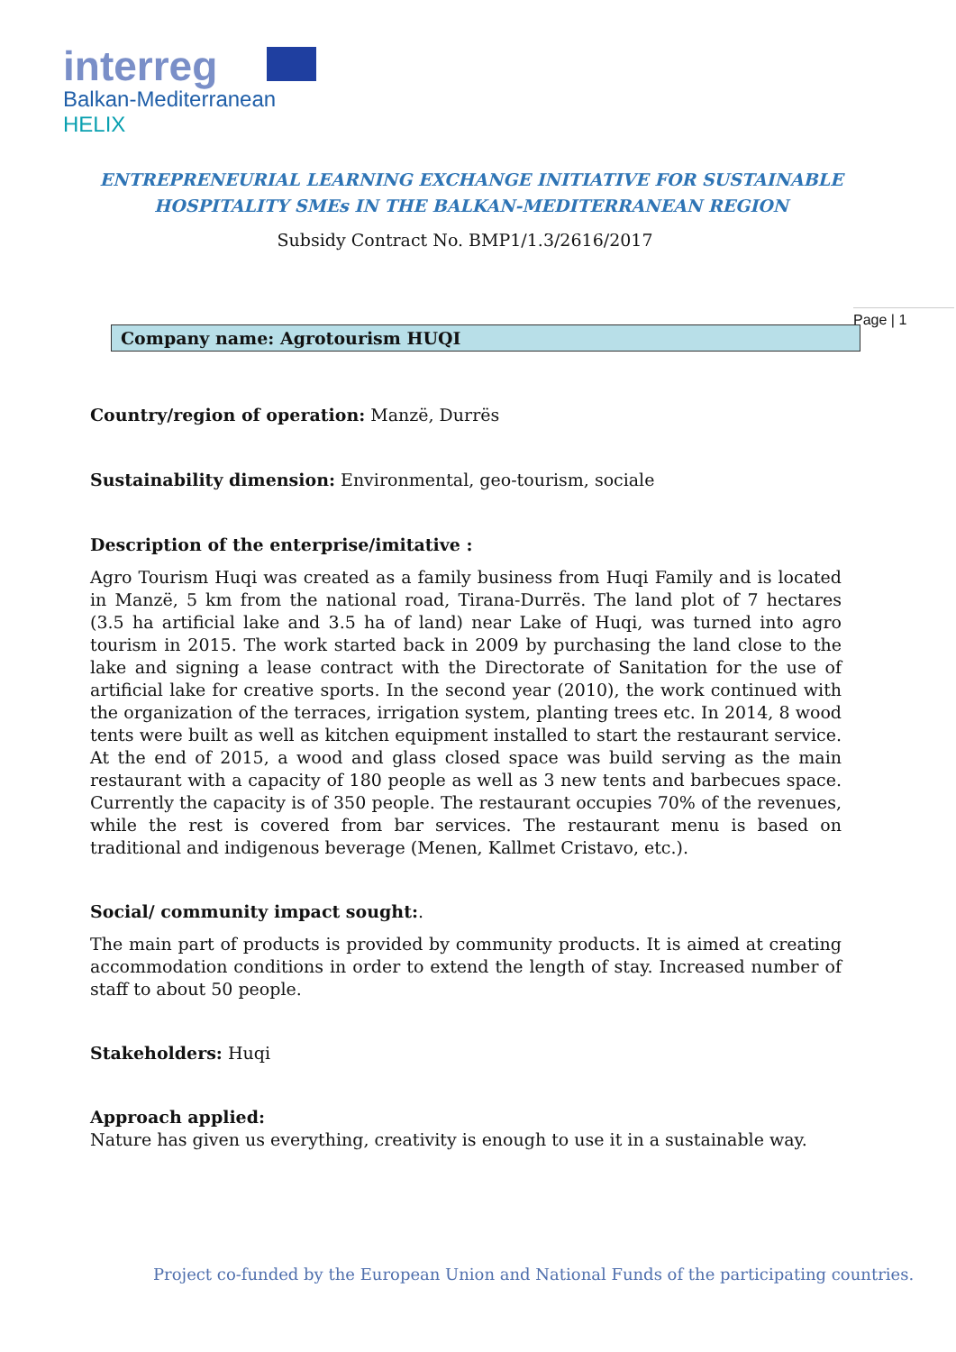interreg
Balkan-Mediterranean
HELIX
ENTREPRENEURIAL LEARNING EXCHANGE INITIATIVE FOR SUSTAINABLE
HOSPITALITY SMEs IN THE BALKAN-MEDITERRANEAN REGION
Subsidy Contract No. BMP1/1.3/2616/2017
Page | 1
Company name: Agrotourism HUQI
Country/region of operation: Manzë, Durrës
Sustainability dimension: Environmental, geo-tourism, sociale
Description of the enterprise/imitative :
Agro Tourism Huqi was created as a family business from Huqi Family and is located in Manzë, 5 km from the national road, Tirana-Durrës. The land plot of 7 hectares (3.5 ha artificial lake and 3.5 ha of land) near Lake of Huqi, was turned into agro tourism in 2015. The work started back in 2009 by purchasing the land close to the lake and signing a lease contract with the Directorate of Sanitation for the use of artificial lake for creative sports. In the second year (2010), the work continued with the organization of the terraces, irrigation system, planting trees etc. In 2014, 8 wood tents were built as well as kitchen equipment installed to start the restaurant service. At the end of 2015, a wood and glass closed space was build serving as the main restaurant with a capacity of 180 people as well as 3 new tents and barbecues space. Currently the capacity is of 350 people. The restaurant occupies 70% of the revenues, while the rest is covered from bar services. The restaurant menu is based on traditional and indigenous beverage (Menen, Kallmet Cristavo, etc.).
Social/ community impact sought:.
The main part of products is provided by community products. It is aimed at creating accommodation conditions in order to extend the length of stay. Increased number of staff to about 50 people.
Stakeholders: Huqi
Approach applied:
Nature has given us everything, creativity is enough to use it in a sustainable way.
Project co-funded by the European Union and National Funds of the participating countries.